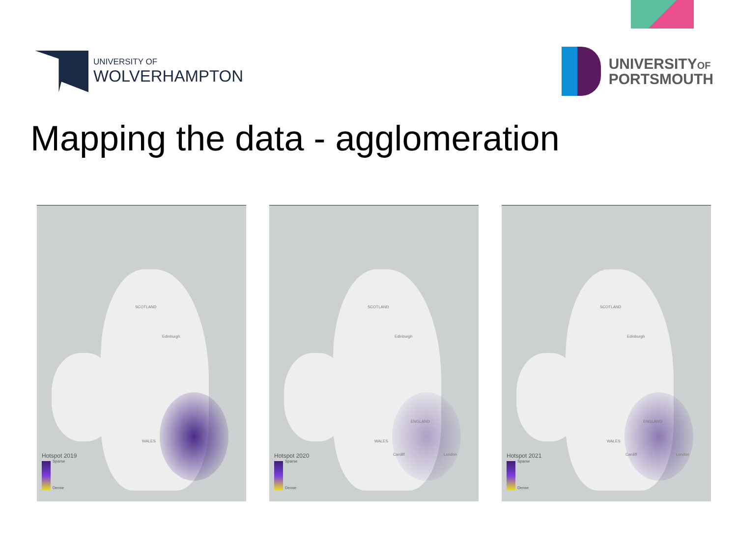UNIVERSITY OF
WOLVERHAMPTON
UNIVERSITYOF
PORTSMOUTH
Mapping the data - agglomeration
SCOTLAND
Edinburgh
WALES
Hotspot 2019
Sparse
Dense
SCOTLAND
Edinburgh
ENGLAND
WALES
Cardiff London
Hotspot 2020
Sparse
Dense
SCOTLAND
Edinburgh
ENGLAND
WALES
Cardiff London
Hotspot 2021
Sparse
Dense